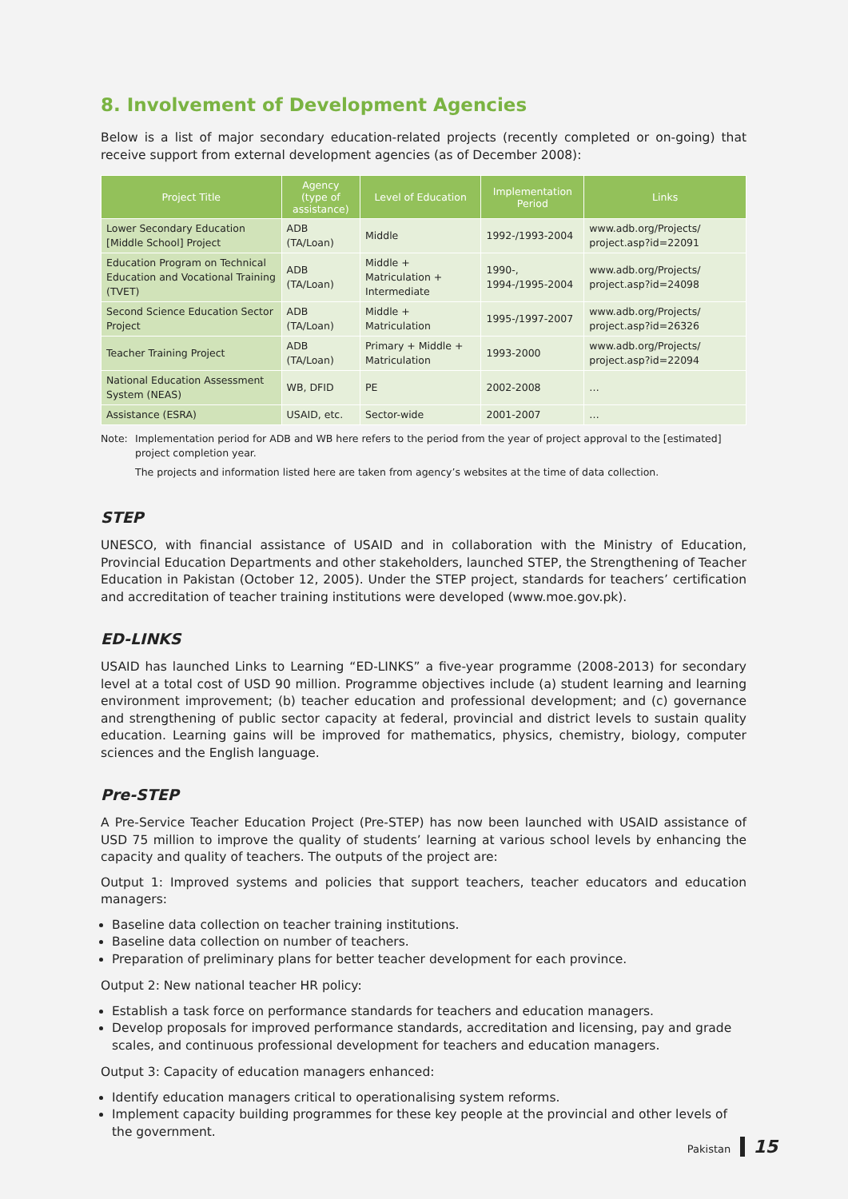8. Involvement of Development Agencies
Below is a list of major secondary education-related projects (recently completed or on-going) that receive support from external development agencies (as of December 2008):
| Project Title | Agency (type of assistance) | Level of Education | Implementation Period | Links |
| --- | --- | --- | --- | --- |
| Lower Secondary Education [Middle School] Project | ADB (TA/Loan) | Middle | 1992-/1993-2004 | www.adb.org/Projects/ project.asp?id=22091 |
| Education Program on Technical Education and Vocational Training (TVET) | ADB (TA/Loan) | Middle + Matriculation + Intermediate | 1990-, 1994-/1995-2004 | www.adb.org/Projects/ project.asp?id=24098 |
| Second Science Education Sector Project | ADB (TA/Loan) | Middle + Matriculation | 1995-/1997-2007 | www.adb.org/Projects/ project.asp?id=26326 |
| Teacher Training Project | ADB (TA/Loan) | Primary + Middle + Matriculation | 1993-2000 | www.adb.org/Projects/ project.asp?id=22094 |
| National Education Assessment System (NEAS) | WB, DFID | PE | 2002-2008 | … |
| Assistance (ESRA) | USAID, etc. | Sector-wide | 2001-2007 | … |
Note: Implementation period for ADB and WB here refers to the period from the year of project approval to the [estimated] project completion year.
The projects and information listed here are taken from agency’s websites at the time of data collection.
STEP
UNESCO, with financial assistance of USAID and in collaboration with the Ministry of Education, Provincial Education Departments and other stakeholders, launched STEP, the Strengthening of Teacher Education in Pakistan (October 12, 2005). Under the STEP project, standards for teachers’ certification and accreditation of teacher training institutions were developed (www.moe.gov.pk).
ED-LINKS
USAID has launched Links to Learning “ED-LINKS” a five-year programme (2008-2013) for secondary level at a total cost of USD 90 million. Programme objectives include (a) student learning and learning environment improvement; (b) teacher education and professional development; and (c) governance and strengthening of public sector capacity at federal, provincial and district levels to sustain quality education. Learning gains will be improved for mathematics, physics, chemistry, biology, computer sciences and the English language.
Pre-STEP
A Pre-Service Teacher Education Project (Pre-STEP) has now been launched with USAID assistance of USD 75 million to improve the quality of students’ learning at various school levels by enhancing the capacity and quality of teachers. The outputs of the project are:
Output 1: Improved systems and policies that support teachers, teacher educators and education managers:
Baseline data collection on teacher training institutions.
Baseline data collection on number of teachers.
Preparation of preliminary plans for better teacher development for each province.
Output 2: New national teacher HR policy:
Establish a task force on performance standards for teachers and education managers.
Develop proposals for improved performance standards, accreditation and licensing, pay and grade scales, and continuous professional development for teachers and education managers.
Output 3: Capacity of education managers enhanced:
Identify education managers critical to operationalising system reforms.
Implement capacity building programmes for these key people at the provincial and other levels of the government.
Pakistan 15